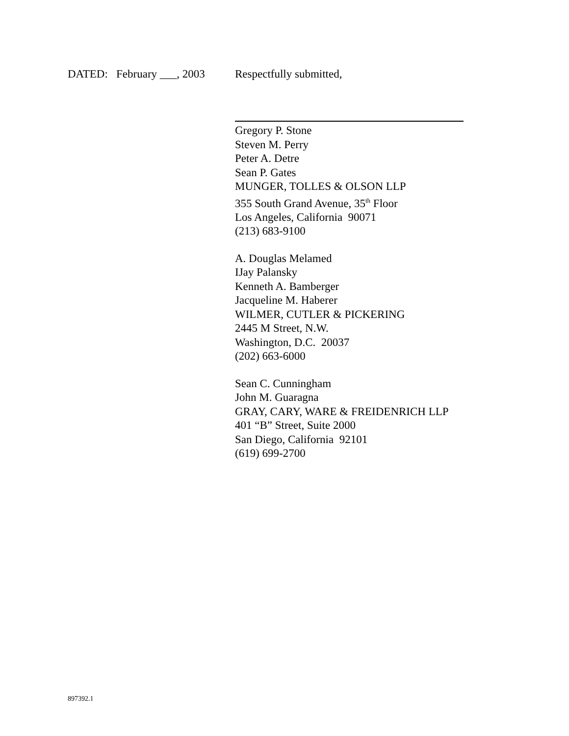DATED: February ___, 2003
Respectfully submitted,
Gregory P. Stone
Steven M. Perry
Peter A. Detre
Sean P. Gates
MUNGER, TOLLES & OLSON LLP
355 South Grand Avenue, 35<sup>th</sup> Floor
Los Angeles, California 90071
(213) 683-9100
A. Douglas Melamed
IJay Palansky
Kenneth A. Bamberger
Jacqueline M. Haberer
WILMER, CUTLER & PICKERING
2445 M Street, N.W.
Washington, D.C. 20037
(202) 663-6000
Sean C. Cunningham
John M. Guaragna
GRAY, CARY, WARE & FREIDENRICH LLP
401 “B” Street, Suite 2000
San Diego, California 92101
(619) 699-2700
897392.1